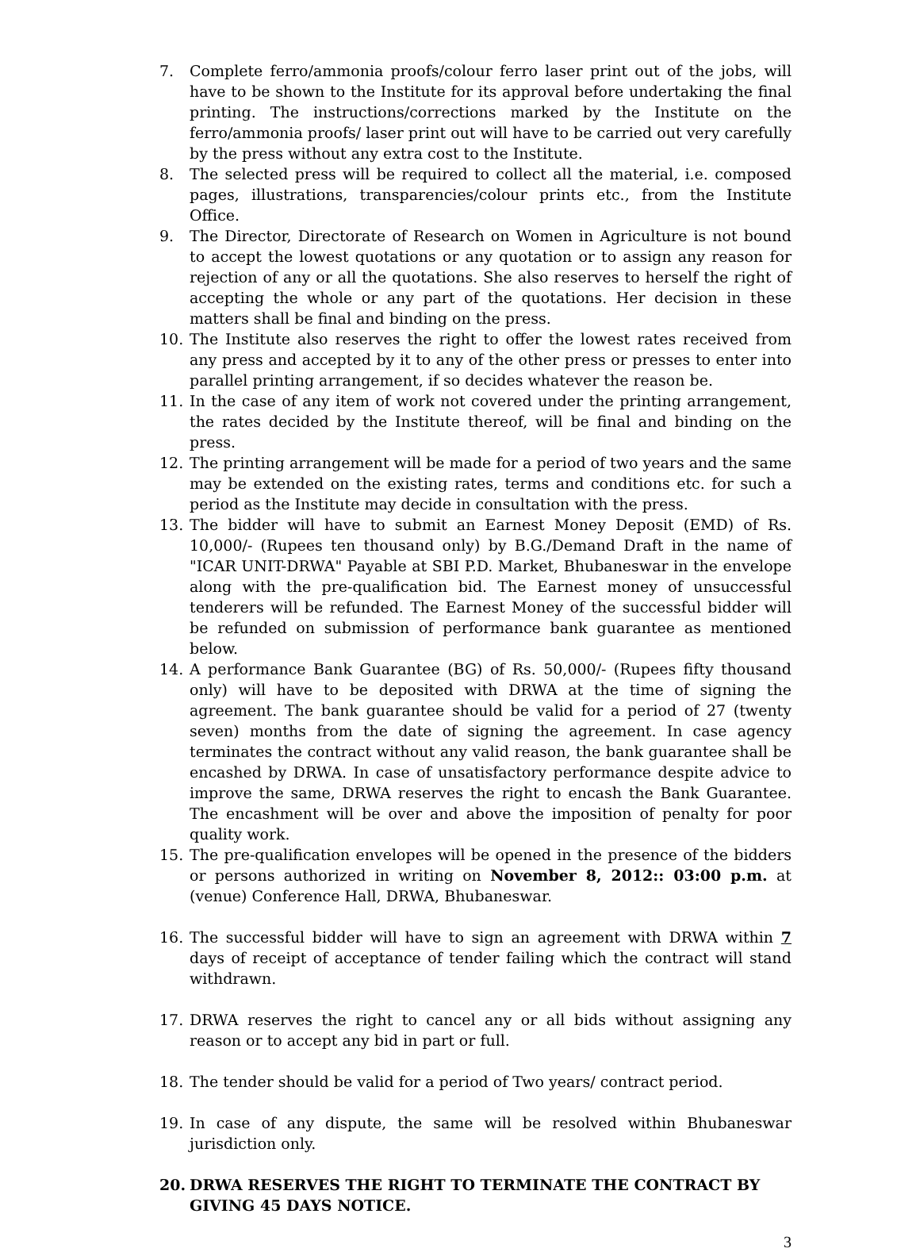7. Complete ferro/ammonia proofs/colour ferro laser print out of the jobs, will have to be shown to the Institute for its approval before undertaking the final printing. The instructions/corrections marked by the Institute on the ferro/ammonia proofs/ laser print out will have to be carried out very carefully by the press without any extra cost to the Institute.
8. The selected press will be required to collect all the material, i.e. composed pages, illustrations, transparencies/colour prints etc., from the Institute Office.
9. The Director, Directorate of Research on Women in Agriculture is not bound to accept the lowest quotations or any quotation or to assign any reason for rejection of any or all the quotations. She also reserves to herself the right of accepting the whole or any part of the quotations. Her decision in these matters shall be final and binding on the press.
10. The Institute also reserves the right to offer the lowest rates received from any press and accepted by it to any of the other press or presses to enter into parallel printing arrangement, if so decides whatever the reason be.
11. In the case of any item of work not covered under the printing arrangement, the rates decided by the Institute thereof, will be final and binding on the press.
12. The printing arrangement will be made for a period of two years and the same may be extended on the existing rates, terms and conditions etc. for such a period as the Institute may decide in consultation with the press.
13. The bidder will have to submit an Earnest Money Deposit (EMD) of Rs. 10,000/- (Rupees ten thousand only) by B.G./Demand Draft in the name of "ICAR UNIT-DRWA" Payable at SBI P.D. Market, Bhubaneswar in the envelope along with the pre-qualification bid. The Earnest money of unsuccessful tenderers will be refunded. The Earnest Money of the successful bidder will be refunded on submission of performance bank guarantee as mentioned below.
14. A performance Bank Guarantee (BG) of Rs. 50,000/- (Rupees fifty thousand only) will have to be deposited with DRWA at the time of signing the agreement. The bank guarantee should be valid for a period of 27 (twenty seven) months from the date of signing the agreement. In case agency terminates the contract without any valid reason, the bank guarantee shall be encashed by DRWA. In case of unsatisfactory performance despite advice to improve the same, DRWA reserves the right to encash the Bank Guarantee. The encashment will be over and above the imposition of penalty for poor quality work.
15. The pre-qualification envelopes will be opened in the presence of the bidders or persons authorized in writing on November 8, 2012:: 03:00 p.m. at (venue) Conference Hall, DRWA, Bhubaneswar.
16. The successful bidder will have to sign an agreement with DRWA within 7 days of receipt of acceptance of tender failing which the contract will stand withdrawn.
17. DRWA reserves the right to cancel any or all bids without assigning any reason or to accept any bid in part or full.
18. The tender should be valid for a period of Two years/ contract period.
19. In case of any dispute, the same will be resolved within Bhubaneswar jurisdiction only.
20. DRWA RESERVES THE RIGHT TO TERMINATE THE CONTRACT BY GIVING 45 DAYS NOTICE.
3